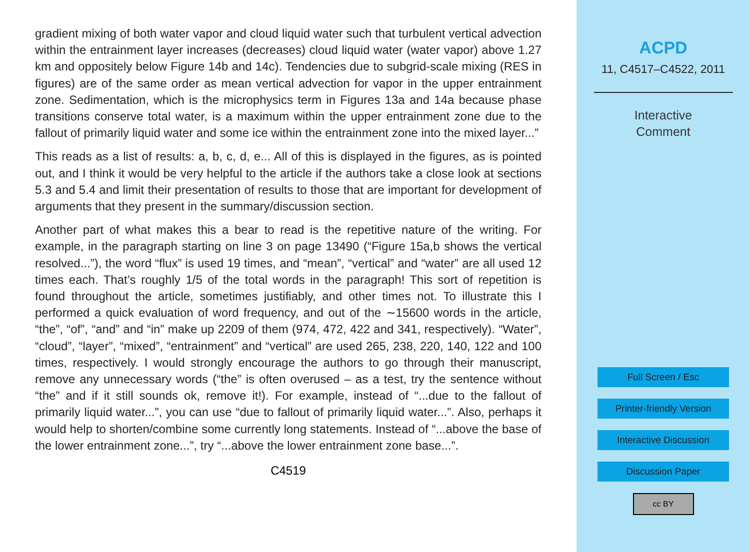gradient mixing of both water vapor and cloud liquid water such that turbulent vertical advection within the entrainment layer increases (decreases) cloud liquid water (water vapor) above 1.27 km and oppositely below Figure 14b and 14c). Tendencies due to subgrid-scale mixing (RES in figures) are of the same order as mean vertical advection for vapor in the upper entrainment zone. Sedimentation, which is the microphysics term in Figures 13a and 14a because phase transitions conserve total water, is a maximum within the upper entrainment zone due to the fallout of primarily liquid water and some ice within the entrainment zone into the mixed layer...”
This reads as a list of results: a, b, c, d, e... All of this is displayed in the figures, as is pointed out, and I think it would be very helpful to the article if the authors take a close look at sections 5.3 and 5.4 and limit their presentation of results to those that are important for development of arguments that they present in the summary/discussion section.
Another part of what makes this a bear to read is the repetitive nature of the writing. For example, in the paragraph starting on line 3 on page 13490 (“Figure 15a,b shows the vertical resolved...”), the word “flux” is used 19 times, and “mean”, “vertical” and “water” are all used 12 times each. That’s roughly 1/5 of the total words in the paragraph! This sort of repetition is found throughout the article, sometimes justifiably, and other times not. To illustrate this I performed a quick evaluation of word frequency, and out of the ∼15600 words in the article, “the”, “of”, “and” and “in” make up 2209 of them (974, 472, 422 and 341, respectively). “Water”, “cloud”, “layer”, “mixed”, “entrainment” and “vertical” are used 265, 238, 220, 140, 122 and 100 times, respectively. I would strongly encourage the authors to go through their manuscript, remove any unnecessary words (“the” is often overused – as a test, try the sentence without “the” and if it still sounds ok, remove it!). For example, instead of “...due to the fallout of primarily liquid water...”, you can use “due to fallout of primarily liquid water...”. Also, perhaps it would help to shorten/combine some currently long statements. Instead of “...above the base of the lower entrainment zone...”, try “...above the lower entrainment zone base...”.
C4519
ACPD
11, C4517–C4522, 2011
Interactive
Comment
Full Screen / Esc
Printer-friendly Version
Interactive Discussion
Discussion Paper
cc BY